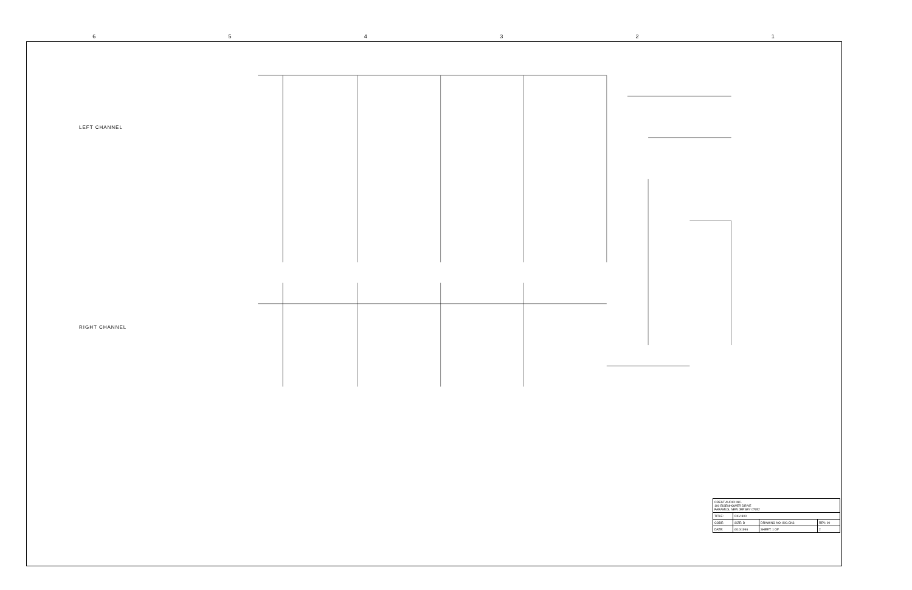654321
LEFT CHANNEL
RIGHT CHANNEL
| CREST AUDIO INC. 100 EISENHOWER DRIVE PARAMUS, NEW JERSEY 07652 | | | |
| TITLE: | CKV 800 | | |
| CODE: | SIZE: D | DRAWING NO: 800.CKS | REV: 00 |
| DATE: | 6/10/1996 | SHEET: 1 OF | 2 |